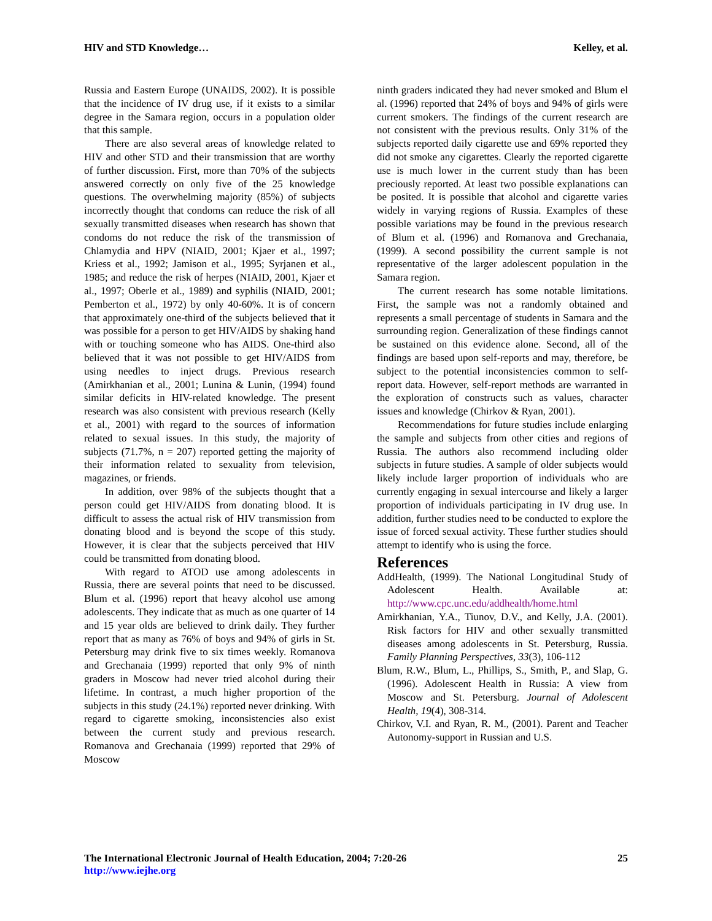HIV and STD Knowledge… Kelley, et al.
Russia and Eastern Europe (UNAIDS, 2002). It is possible that the incidence of IV drug use, if it exists to a similar degree in the Samara region, occurs in a population older that this sample.
There are also several areas of knowledge related to HIV and other STD and their transmission that are worthy of further discussion. First, more than 70% of the subjects answered correctly on only five of the 25 knowledge questions. The overwhelming majority (85%) of subjects incorrectly thought that condoms can reduce the risk of all sexually transmitted diseases when research has shown that condoms do not reduce the risk of the transmission of Chlamydia and HPV (NIAID, 2001; Kjaer et al., 1997; Kriess et al., 1992; Jamison et al., 1995; Syrjanen et al., 1985; and reduce the risk of herpes (NIAID, 2001, Kjaer et al., 1997; Oberle et al., 1989) and syphilis (NIAID, 2001; Pemberton et al., 1972) by only 40-60%. It is of concern that approximately one-third of the subjects believed that it was possible for a person to get HIV/AIDS by shaking hand with or touching someone who has AIDS. One-third also believed that it was not possible to get HIV/AIDS from using needles to inject drugs. Previous research (Amirkhanian et al., 2001; Lunina & Lunin, (1994) found similar deficits in HIV-related knowledge. The present research was also consistent with previous research (Kelly et al., 2001) with regard to the sources of information related to sexual issues. In this study, the majority of subjects (71.7%, n = 207) reported getting the majority of their information related to sexuality from television, magazines, or friends.
In addition, over 98% of the subjects thought that a person could get HIV/AIDS from donating blood. It is difficult to assess the actual risk of HIV transmission from donating blood and is beyond the scope of this study. However, it is clear that the subjects perceived that HIV could be transmitted from donating blood.
With regard to ATOD use among adolescents in Russia, there are several points that need to be discussed. Blum et al. (1996) report that heavy alcohol use among adolescents. They indicate that as much as one quarter of 14 and 15 year olds are believed to drink daily. They further report that as many as 76% of boys and 94% of girls in St. Petersburg may drink five to six times weekly. Romanova and Grechanaia (1999) reported that only 9% of ninth graders in Moscow had never tried alcohol during their lifetime. In contrast, a much higher proportion of the subjects in this study (24.1%) reported never drinking. With regard to cigarette smoking, inconsistencies also exist between the current study and previous research. Romanova and Grechanaia (1999) reported that 29% of Moscow
ninth graders indicated they had never smoked and Blum el al. (1996) reported that 24% of boys and 94% of girls were current smokers. The findings of the current research are not consistent with the previous results. Only 31% of the subjects reported daily cigarette use and 69% reported they did not smoke any cigarettes. Clearly the reported cigarette use is much lower in the current study than has been preciously reported. At least two possible explanations can be posited. It is possible that alcohol and cigarette varies widely in varying regions of Russia. Examples of these possible variations may be found in the previous research of Blum et al. (1996) and Romanova and Grechanaia, (1999). A second possibility the current sample is not representative of the larger adolescent population in the Samara region.
The current research has some notable limitations. First, the sample was not a randomly obtained and represents a small percentage of students in Samara and the surrounding region. Generalization of these findings cannot be sustained on this evidence alone. Second, all of the findings are based upon self-reports and may, therefore, be subject to the potential inconsistencies common to self-report data. However, self-report methods are warranted in the exploration of constructs such as values, character issues and knowledge (Chirkov & Ryan, 2001).
Recommendations for future studies include enlarging the sample and subjects from other cities and regions of Russia. The authors also recommend including older subjects in future studies. A sample of older subjects would likely include larger proportion of individuals who are currently engaging in sexual intercourse and likely a larger proportion of individuals participating in IV drug use. In addition, further studies need to be conducted to explore the issue of forced sexual activity. These further studies should attempt to identify who is using the force.
References
AddHealth, (1999). The National Longitudinal Study of Adolescent Health. Available at: http://www.cpc.unc.edu/addhealth/home.html
Amirkhanian, Y.A., Tiunov, D.V., and Kelly, J.A. (2001). Risk factors for HIV and other sexually transmitted diseases among adolescents in St. Petersburg, Russia. Family Planning Perspectives, 33(3), 106-112
Blum, R.W., Blum, L., Phillips, S., Smith, P., and Slap, G. (1996). Adolescent Health in Russia: A view from Moscow and St. Petersburg. Journal of Adolescent Health, 19(4), 308-314.
Chirkov, V.I. and Ryan, R. M., (2001). Parent and Teacher Autonomy-support in Russian and U.S.
The International Electronic Journal of Health Education, 2004; 7:20-26
http://www.iejhe.org
25